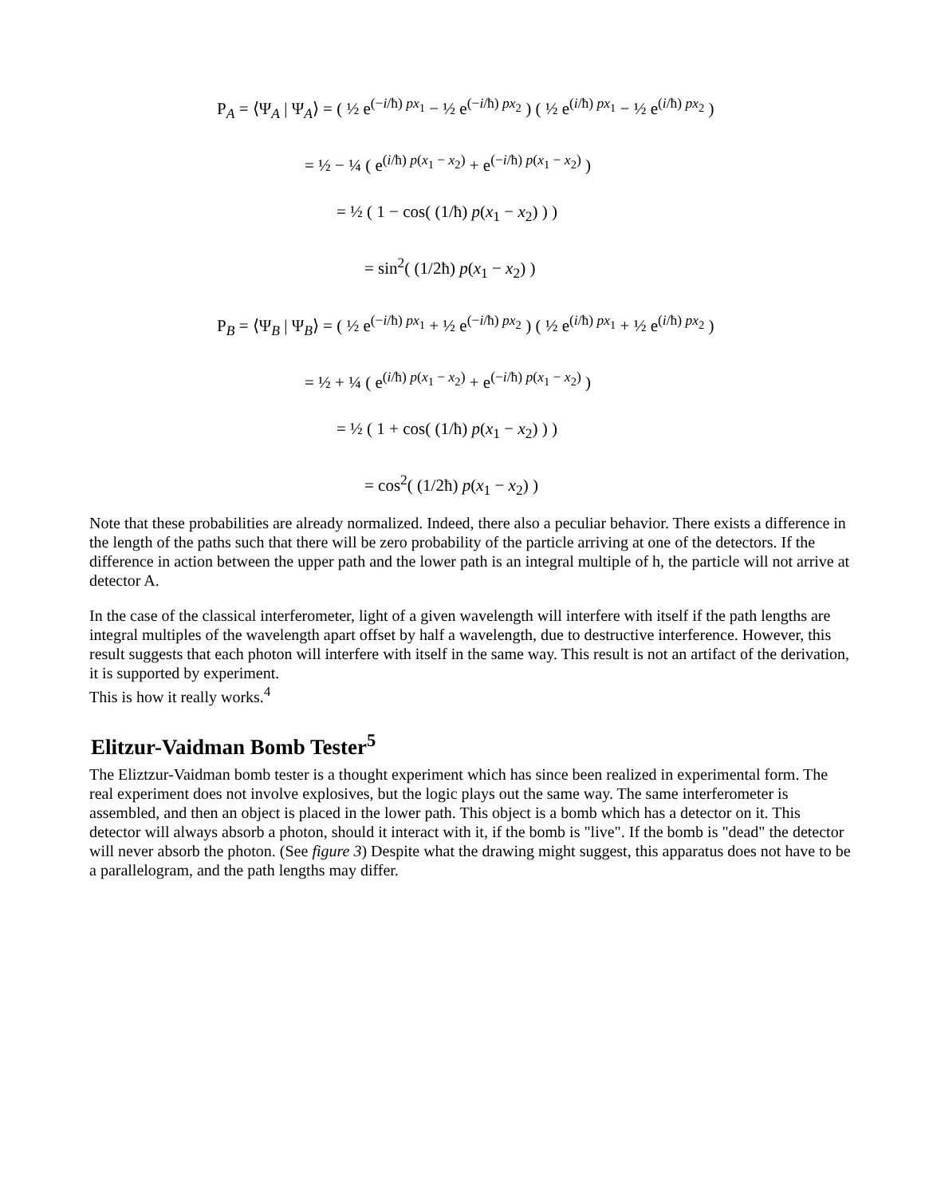P<sub>A</sub> = ⟨Ψ<sub>A</sub> | Ψ<sub>A</sub>⟩ = ( ½ e<sup>(−i/ħ) px<sub>1</sub></sup> − ½ e<sup>(−i/ħ) px<sub>2</sub></sup> ) ( ½ e<sup>(i/ħ) px<sub>1</sub></sup> − ½ e<sup>(i/ħ) px<sub>2</sub></sup> )
= ½ − ¼ ( e<sup>(i/ħ) p(x<sub>1</sub> − x<sub>2</sub>)</sup> + e<sup>(−i/ħ) p(x<sub>1</sub> − x<sub>2</sub>)</sup> )
= ½ ( 1 − cos( (1/ħ) p(x<sub>1</sub> − x<sub>2</sub>) ) )
= sin<sup>2</sup>( (1/2ħ) p(x<sub>1</sub> − x<sub>2</sub>) )
P<sub>B</sub> = ⟨Ψ<sub>B</sub> | Ψ<sub>B</sub>⟩ = ( ½ e<sup>(−i/ħ) px<sub>1</sub></sup> + ½ e<sup>(−i/ħ) px<sub>2</sub></sup> ) ( ½ e<sup>(i/ħ) px<sub>1</sub></sup> + ½ e<sup>(i/ħ) px<sub>2</sub></sup> )
= ½ + ¼ ( e<sup>(i/ħ) p(x<sub>1</sub> − x<sub>2</sub>)</sup> + e<sup>(−i/ħ) p(x<sub>1</sub> − x<sub>2</sub>)</sup> )
= ½ ( 1 + cos( (1/ħ) p(x<sub>1</sub> − x<sub>2</sub>) ) )
= cos<sup>2</sup>( (1/2ħ) p(x<sub>1</sub> − x<sub>2</sub>) )
Note that these probabilities are already normalized. Indeed, there also a peculiar behavior. There exists a difference in the length of the paths such that there will be zero probability of the particle arriving at one of the detectors. If the difference in action between the upper path and the lower path is an integral multiple of h, the particle will not arrive at detector A.
In the case of the classical interferometer, light of a given wavelength will interfere with itself if the path lengths are integral multiples of the wavelength apart offset by half a wavelength, due to destructive interference. However, this result suggests that each photon will interfere with itself in the same way. This result is not an artifact of the derivation, it is supported by experiment.
This is how it really works.<sup>4</sup>
Elitzur-Vaidman Bomb Tester<sup>5</sup>
The Eliztzur-Vaidman bomb tester is a thought experiment which has since been realized in experimental form. The real experiment does not involve explosives, but the logic plays out the same way. The same interferometer is assembled, and then an object is placed in the lower path. This object is a bomb which has a detector on it. This detector will always absorb a photon, should it interact with it, if the bomb is "live". If the bomb is "dead" the detector will never absorb the photon. (See figure 3) Despite what the drawing might suggest, this apparatus does not have to be a parallelogram, and the path lengths may differ.